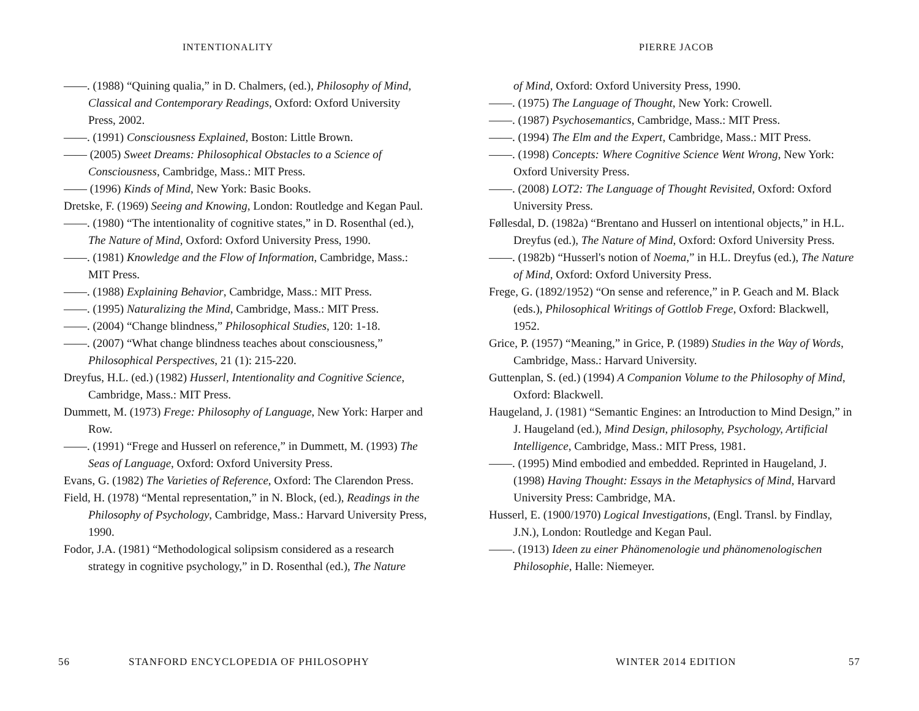INTENTIONALITY
——. (1988) “Quining qualia,” in D. Chalmers, (ed.), Philosophy of Mind, Classical and Contemporary Readings, Oxford: Oxford University Press, 2002.
——. (1991) Consciousness Explained, Boston: Little Brown.
—— (2005) Sweet Dreams: Philosophical Obstacles to a Science of Consciousness, Cambridge, Mass.: MIT Press.
—— (1996) Kinds of Mind, New York: Basic Books.
Dretske, F. (1969) Seeing and Knowing, London: Routledge and Kegan Paul.
——. (1980) “The intentionality of cognitive states,” in D. Rosenthal (ed.), The Nature of Mind, Oxford: Oxford University Press, 1990.
——. (1981) Knowledge and the Flow of Information, Cambridge, Mass.: MIT Press.
——. (1988) Explaining Behavior, Cambridge, Mass.: MIT Press.
——. (1995) Naturalizing the Mind, Cambridge, Mass.: MIT Press.
——. (2004) “Change blindness,” Philosophical Studies, 120: 1-18.
——. (2007) “What change blindness teaches about consciousness,” Philosophical Perspectives, 21 (1): 215-220.
Dreyfus, H.L. (ed.) (1982) Husserl, Intentionality and Cognitive Science, Cambridge, Mass.: MIT Press.
Dummett, M. (1973) Frege: Philosophy of Language, New York: Harper and Row.
——. (1991) “Frege and Husserl on reference,” in Dummett, M. (1993) The Seas of Language, Oxford: Oxford University Press.
Evans, G. (1982) The Varieties of Reference, Oxford: The Clarendon Press.
Field, H. (1978) “Mental representation,” in N. Block, (ed.), Readings in the Philosophy of Psychology, Cambridge, Mass.: Harvard University Press, 1990.
Fodor, J.A. (1981) “Methodological solipsism considered as a research strategy in cognitive psychology,” in D. Rosenthal (ed.), The Nature
56
STANFORD ENCYCLOPEDIA OF PHILOSOPHY
PIERRE JACOB
of Mind, Oxford: Oxford University Press, 1990.
——. (1975) The Language of Thought, New York: Crowell.
——. (1987) Psychosemantics, Cambridge, Mass.: MIT Press.
——. (1994) The Elm and the Expert, Cambridge, Mass.: MIT Press.
——. (1998) Concepts: Where Cognitive Science Went Wrong, New York: Oxford University Press.
——. (2008) LOT2: The Language of Thought Revisited, Oxford: Oxford University Press.
Føllesdal, D. (1982a) “Brentano and Husserl on intentional objects,” in H.L. Dreyfus (ed.), The Nature of Mind, Oxford: Oxford University Press.
——. (1982b) “Husserl's notion of Noema,” in H.L. Dreyfus (ed.), The Nature of Mind, Oxford: Oxford University Press.
Frege, G. (1892/1952) “On sense and reference,” in P. Geach and M. Black (eds.), Philosophical Writings of Gottlob Frege, Oxford: Blackwell, 1952.
Grice, P. (1957) “Meaning,” in Grice, P. (1989) Studies in the Way of Words, Cambridge, Mass.: Harvard University.
Guttenplan, S. (ed.) (1994) A Companion Volume to the Philosophy of Mind, Oxford: Blackwell.
Haugeland, J. (1981) “Semantic Engines: an Introduction to Mind Design,” in J. Haugeland (ed.), Mind Design, philosophy, Psychology, Artificial Intelligence, Cambridge, Mass.: MIT Press, 1981.
——. (1995) Mind embodied and embedded. Reprinted in Haugeland, J. (1998) Having Thought: Essays in the Metaphysics of Mind, Harvard University Press: Cambridge, MA.
Husserl, E. (1900/1970) Logical Investigations, (Engl. Transl. by Findlay, J.N.), London: Routledge and Kegan Paul.
——. (1913) Ideen zu einer Phänomenologie und phänomenologischen Philosophie, Halle: Niemeyer.
WINTER 2014 EDITION 57